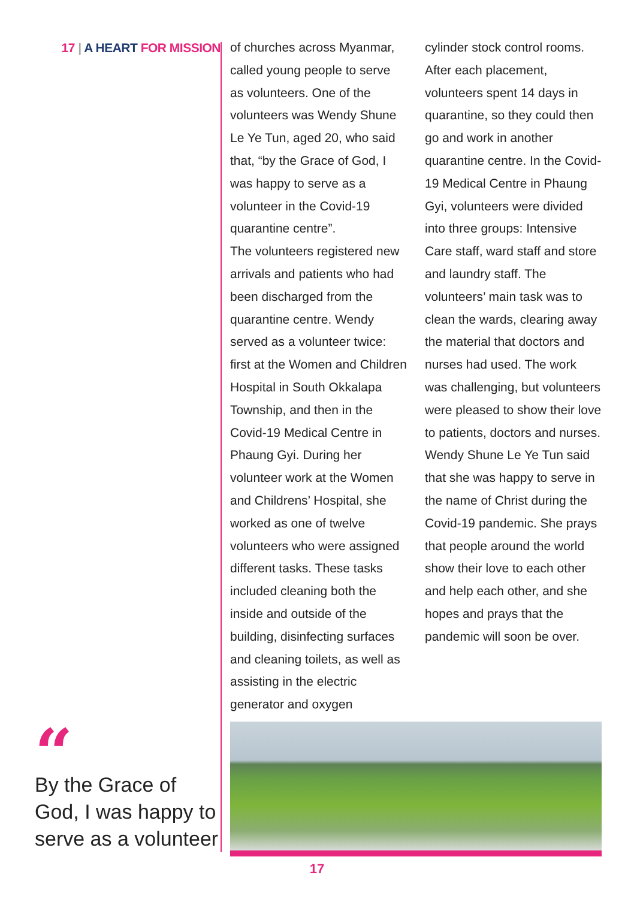17 | A HEART FOR MISSION
“
By the Grace of God, I was happy to serve as a volunteer
of churches across Myanmar, called young people to serve as volunteers. One of the volunteers was Wendy Shune Le Ye Tun, aged 20, who said that, “by the Grace of God, I was happy to serve as a volunteer in the Covid-19 quarantine centre”.
The volunteers registered new arrivals and patients who had been discharged from the quarantine centre. Wendy served as a volunteer twice: first at the Women and Children Hospital in South Okkalapa Township, and then in the Covid-19 Medical Centre in Phaung Gyi. During her volunteer work at the Women and Childrens’ Hospital, she worked as one of twelve volunteers who were assigned different tasks. These tasks included cleaning both the inside and outside of the building, disinfecting surfaces and cleaning toilets, as well as assisting in the electric generator and oxygen
cylinder stock control rooms. After each placement, volunteers spent 14 days in quarantine, so they could then go and work in another quarantine centre. In the Covid-19 Medical Centre in Phaung Gyi, volunteers were divided into three groups: Intensive Care staff, ward staff and store and laundry staff. The volunteers’ main task was to clean the wards, clearing away the material that doctors and nurses had used. The work was challenging, but volunteers were pleased to show their love to patients, doctors and nurses.
Wendy Shune Le Ye Tun said that she was happy to serve in the name of Christ during the Covid-19 pandemic. She prays that people around the world show their love to each other and help each other, and she hopes and prays that the pandemic will soon be over.
17